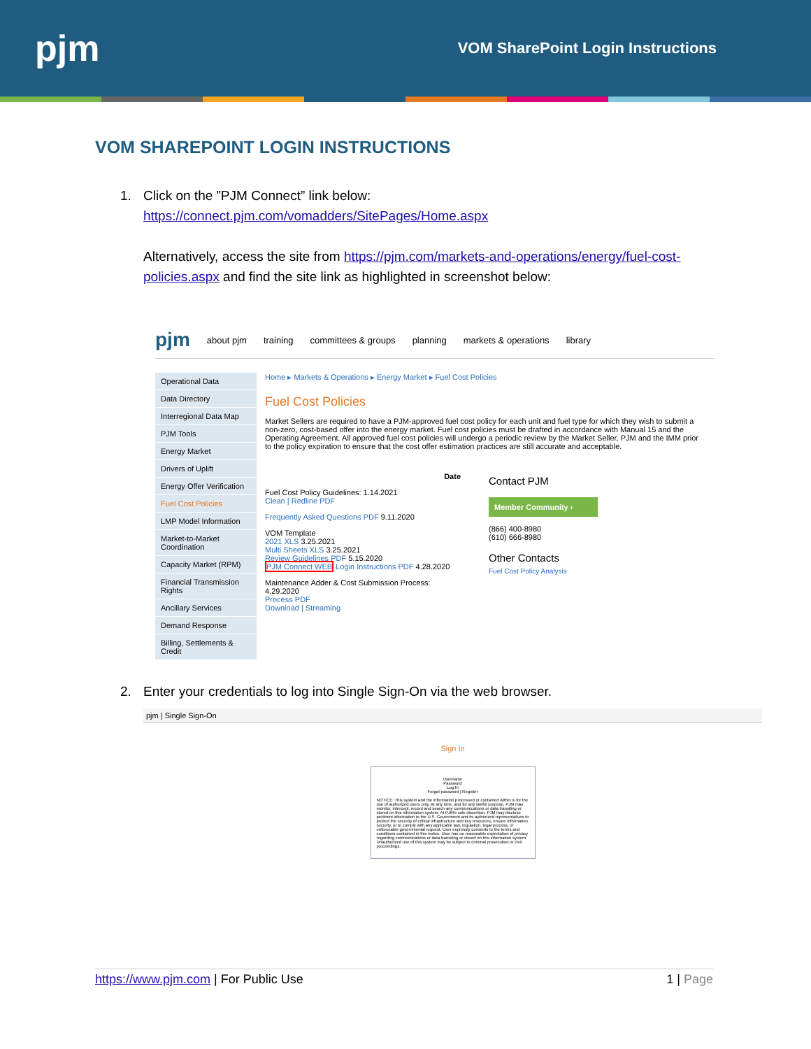pjm
VOM SharePoint Login Instructions
VOM SHAREPOINT LOGIN INSTRUCTIONS
1. Click on the ”PJM Connect” link below:
https://connect.pjm.com/vomadders/SitePages/Home.aspx
Alternatively, access the site from https://pjm.com/markets-and-operations/energy/fuel-cost-policies.aspx and find the site link as highlighted in screenshot below:
pjm about pjm training committees & groups planning markets & operations library
Operational Data
Data Directory
Interregional Data Map
PJM Tools
Energy Market
Drivers of Uplift
Energy Offer Verification
Fuel Cost Policies
LMP Model Information
Market-to-Market Coordination
Capacity Market (RPM)
Financial Transmission Rights
Ancillary Services
Demand Response
Billing, Settlements & Credit
Home ▸ Markets & Operations ▸ Energy Market ▸ Fuel Cost Policies
Fuel Cost Policies
Market Sellers are required to have a PJM-approved fuel cost policy for each unit and fuel type for which they wish to submit a non-zero, cost-based offer into the energy market. Fuel cost policies must be drafted in accordance with Manual 15 and the Operating Agreement. All approved fuel cost policies will undergo a periodic review by the Market Seller, PJM and the IMM prior to the policy expiration to ensure that the cost offer estimation practices are still accurate and acceptable.
Date
Fuel Cost Policy Guidelines: 1.14.2021
Clean | Redline PDF
Frequently Asked Questions PDF 9.11.2020
VOM Template
2021 XLS 3.25.2021
Multi Sheets XLS 3.25.2021
Review Guidelines PDF 5.15.2020
PJM Connect WEB Login Instructions PDF 4.28.2020
Maintenance Adder & Cost Submission Process: 4.29.2020
Process PDF
Download | Streaming
Contact PJM
Member Community ›
(866) 400-8980
(610) 666-8980
Other Contacts
Fuel Cost Policy Analysis
2. Enter your credentials to log into Single Sign-On via the web browser.
pjm | Single Sign-On
Sign In
Username
Password
Log In
Forgot password | Register
NOTICE: This system and the information processed or contained within is for the use of authorized users only. At any time, and for any lawful purpose, PJM may monitor, intercept, record and search any communications or data transiting or stored on this information system. At PJM's sole discretion, PJM may disclose pertinent information to the U.S. Government and its authorized representatives to protect the security of critical infrastructure and key resources, ensure information security, or to comply with any applicable law, regulation, legal process, or enforceable governmental request. User expressly consents to the terms and conditions contained in this notice. User has no reasonable expectation of privacy regarding communications or data transiting or stored on this information system. Unauthorized use of this system may be subject to criminal prosecution or civil proceedings.
https://www.pjm.com | For Public Use 1 | Page